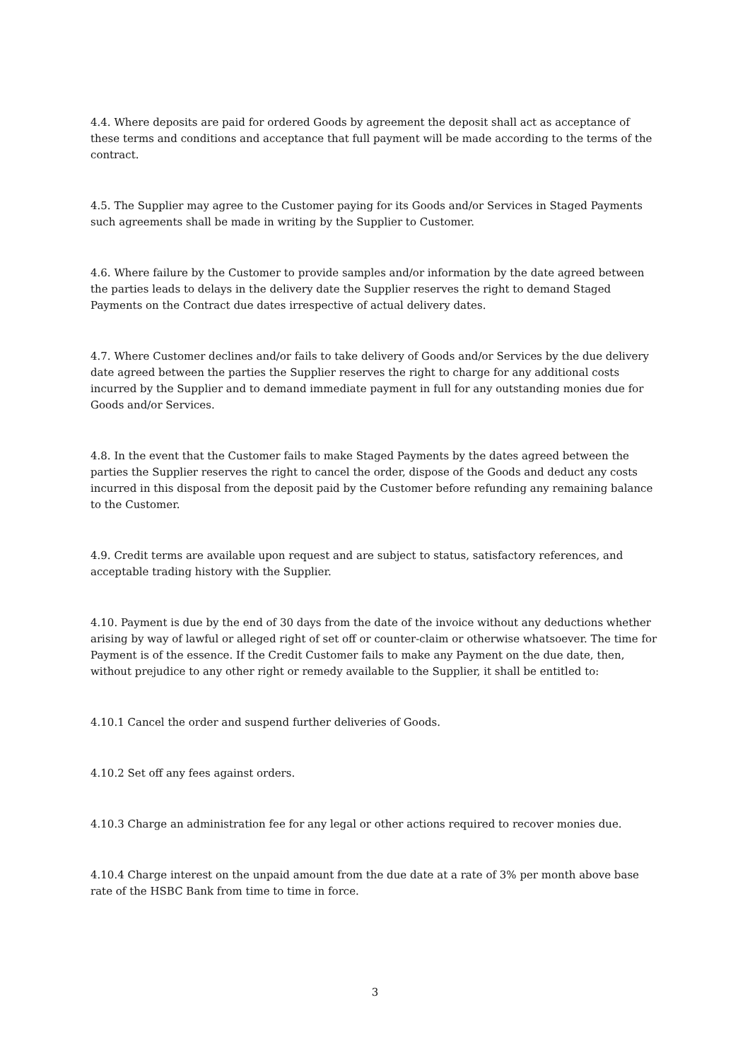4.4. Where deposits are paid for ordered Goods by agreement the deposit shall act as acceptance of these terms and conditions and acceptance that full payment will be made according to the terms of the contract.
4.5. The Supplier may agree to the Customer paying for its Goods and/or Services in Staged Payments such agreements shall be made in writing by the Supplier to Customer.
4.6. Where failure by the Customer to provide samples and/or information by the date agreed between the parties leads to delays in the delivery date the Supplier reserves the right to demand Staged Payments on the Contract due dates irrespective of actual delivery dates.
4.7. Where Customer declines and/or fails to take delivery of Goods and/or Services by the due delivery date agreed between the parties the Supplier reserves the right to charge for any additional costs incurred by the Supplier and to demand immediate payment in full for any outstanding monies due for Goods and/or Services.
4.8. In the event that the Customer fails to make Staged Payments by the dates agreed between the parties the Supplier reserves the right to cancel the order, dispose of the Goods and deduct any costs incurred in this disposal from the deposit paid by the Customer before refunding any remaining balance to the Customer.
4.9. Credit terms are available upon request and are subject to status, satisfactory references, and acceptable trading history with the Supplier.
4.10. Payment is due by the end of 30 days from the date of the invoice without any deductions whether arising by way of lawful or alleged right of set off or counter-claim or otherwise whatsoever. The time for Payment is of the essence. If the Credit Customer fails to make any Payment on the due date, then, without prejudice to any other right or remedy available to the Supplier, it shall be entitled to:
4.10.1 Cancel the order and suspend further deliveries of Goods.
4.10.2 Set off any fees against orders.
4.10.3 Charge an administration fee for any legal or other actions required to recover monies due.
4.10.4 Charge interest on the unpaid amount from the due date at a rate of 3% per month above base rate of the HSBC Bank from time to time in force.
3